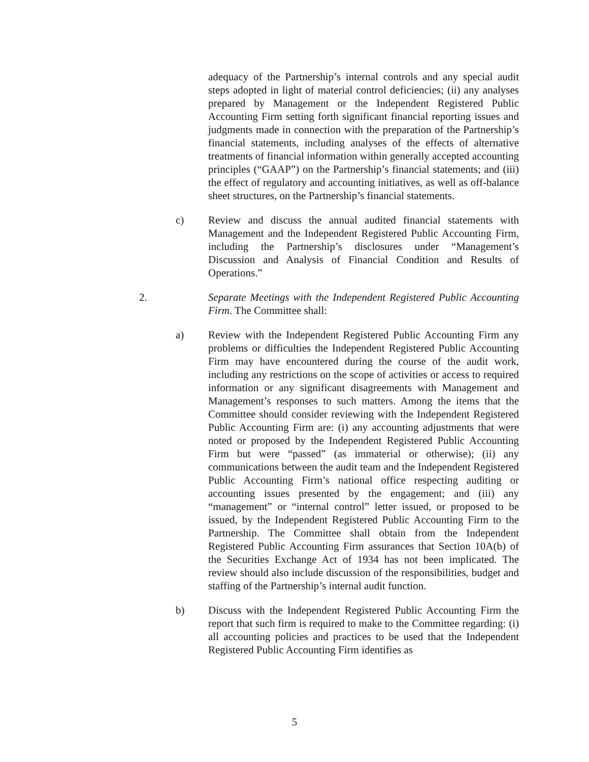adequacy of the Partnership’s internal controls and any special audit steps adopted in light of material control deficiencies; (ii) any analyses prepared by Management or the Independent Registered Public Accounting Firm setting forth significant financial reporting issues and judgments made in connection with the preparation of the Partnership’s financial statements, including analyses of the effects of alternative treatments of financial information within generally accepted accounting principles (“GAAP”) on the Partnership’s financial statements; and (iii) the effect of regulatory and accounting initiatives, as well as off-balance sheet structures, on the Partnership’s financial statements.
c) Review and discuss the annual audited financial statements with Management and the Independent Registered Public Accounting Firm, including the Partnership’s disclosures under “Management’s Discussion and Analysis of Financial Condition and Results of Operations.”
2. Separate Meetings with the Independent Registered Public Accounting Firm. The Committee shall:
a) Review with the Independent Registered Public Accounting Firm any problems or difficulties the Independent Registered Public Accounting Firm may have encountered during the course of the audit work, including any restrictions on the scope of activities or access to required information or any significant disagreements with Management and Management’s responses to such matters. Among the items that the Committee should consider reviewing with the Independent Registered Public Accounting Firm are: (i) any accounting adjustments that were noted or proposed by the Independent Registered Public Accounting Firm but were “passed” (as immaterial or otherwise); (ii) any communications between the audit team and the Independent Registered Public Accounting Firm’s national office respecting auditing or accounting issues presented by the engagement; and (iii) any “management” or “internal control” letter issued, or proposed to be issued, by the Independent Registered Public Accounting Firm to the Partnership. The Committee shall obtain from the Independent Registered Public Accounting Firm assurances that Section 10A(b) of the Securities Exchange Act of 1934 has not been implicated. The review should also include discussion of the responsibilities, budget and staffing of the Partnership’s internal audit function.
b) Discuss with the Independent Registered Public Accounting Firm the report that such firm is required to make to the Committee regarding: (i) all accounting policies and practices to be used that the Independent Registered Public Accounting Firm identifies as
5